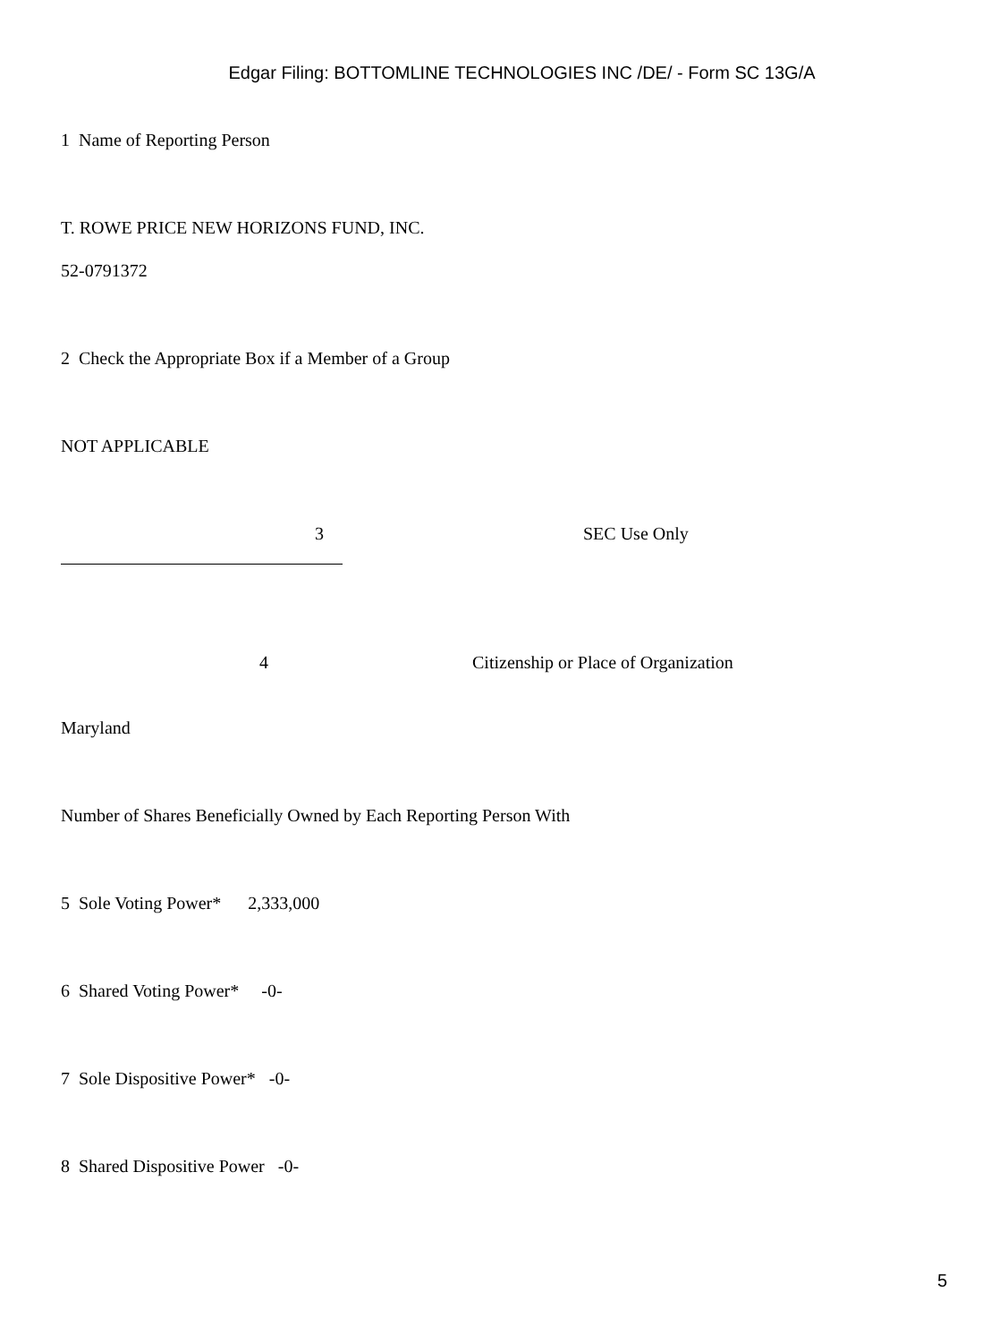Edgar Filing: BOTTOMLINE TECHNOLOGIES INC /DE/ - Form SC 13G/A
1 Name of Reporting Person
T. ROWE PRICE NEW HORIZONS FUND, INC.
52-0791372
2 Check the Appropriate Box if a Member of a Group
NOT APPLICABLE
3 SEC Use Only
4 Citizenship or Place of Organization
Maryland
Number of Shares Beneficially Owned by Each Reporting Person With
5 Sole Voting Power* 2,333,000
6 Shared Voting Power* -0-
7 Sole Dispositive Power* -0-
8 Shared Dispositive Power -0-
5